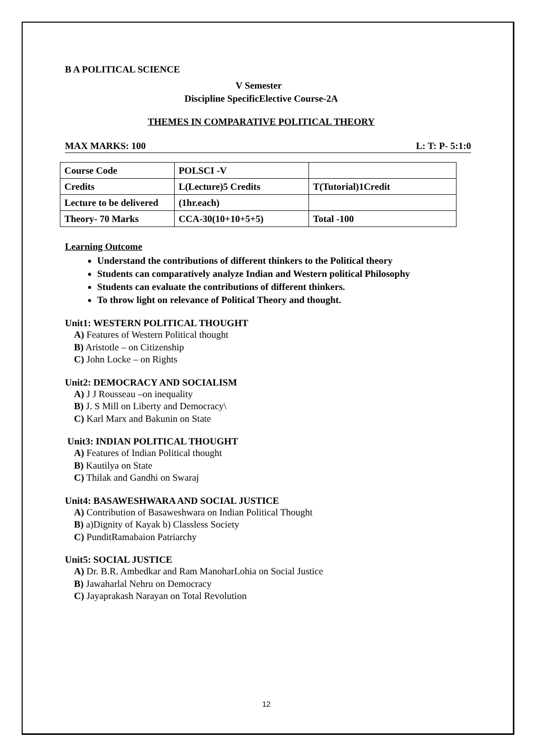B A POLITICAL SCIENCE
V Semester
Discipline SpecificElective Course-2A
THEMES IN COMPARATIVE POLITICAL THEORY
MAX MARKS: 100 L: T: P- 5:1:0
| Course Code | POLSCI -V | |
| Credits | L(Lecture)5 Credits | T(Tutorial)1Credit |
| Lecture to be delivered | (1hr.each) | |
| Theory- 70 Marks | CCA-30(10+10+5+5) | Total -100 |
Learning Outcome
Understand the contributions of different thinkers to the Political theory
Students can comparatively analyze Indian and Western political Philosophy
Students can evaluate the contributions of different thinkers.
To throw light on relevance of Political Theory and thought.
Unit1: WESTERN POLITICAL THOUGHT
A) Features of Western Political thought
B) Aristotle – on Citizenship
C) John Locke – on Rights
Unit2: DEMOCRACY AND SOCIALISM
A) J J Rousseau –on inequality
B) J. S Mill on Liberty and Democracy\
C) Karl Marx and Bakunin on State
Unit3: INDIAN POLITICAL THOUGHT
A) Features of Indian Political thought
B) Kautilya on State
C) Thilak and Gandhi on Swaraj
Unit4: BASAWESHWARA AND SOCIAL JUSTICE
A) Contribution of Basaweshwara on Indian Political Thought
B) a)Dignity of Kayak b) Classless Society
C) PunditRamabaion Patriarchy
Unit5: SOCIAL JUSTICE
A) Dr. B.R. Ambedkar and Ram ManoharLohia on Social Justice
B) Jawaharlal Nehru on Democracy
C) Jayaprakash Narayan on Total Revolution
12